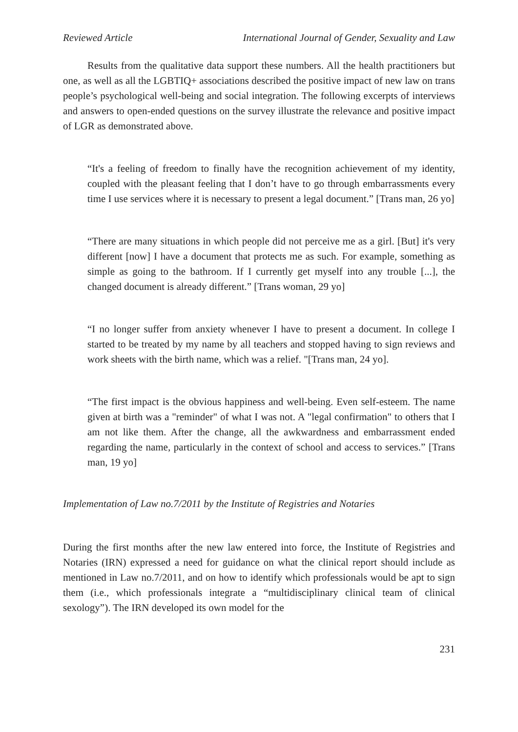Reviewed Article International Journal of Gender, Sexuality and Law
Results from the qualitative data support these numbers. All the health practitioners but one, as well as all the LGBTIQ+ associations described the positive impact of new law on trans people’s psychological well-being and social integration. The following excerpts of interviews and answers to open-ended questions on the survey illustrate the relevance and positive impact of LGR as demonstrated above.
“It's a feeling of freedom to finally have the recognition achievement of my identity, coupled with the pleasant feeling that I don’t have to go through embarrassments every time I use services where it is necessary to present a legal document.” [Trans man, 26 yo]
“There are many situations in which people did not perceive me as a girl. [But] it's very different [now] I have a document that protects me as such. For example, something as simple as going to the bathroom. If I currently get myself into any trouble [...], the changed document is already different.” [Trans woman, 29 yo]
“I no longer suffer from anxiety whenever I have to present a document. In college I started to be treated by my name by all teachers and stopped having to sign reviews and work sheets with the birth name, which was a relief. "[Trans man, 24 yo].
“The first impact is the obvious happiness and well-being. Even self-esteem. The name given at birth was a "reminder" of what I was not. A "legal confirmation" to others that I am not like them. After the change, all the awkwardness and embarrassment ended regarding the name, particularly in the context of school and access to services.” [Trans man, 19 yo]
Implementation of Law no.7/2011 by the Institute of Registries and Notaries
During the first months after the new law entered into force, the Institute of Registries and Notaries (IRN) expressed a need for guidance on what the clinical report should include as mentioned in Law no.7/2011, and on how to identify which professionals would be apt to sign them (i.e., which professionals integrate a “multidisciplinary clinical team of clinical sexology”). The IRN developed its own model for the
231